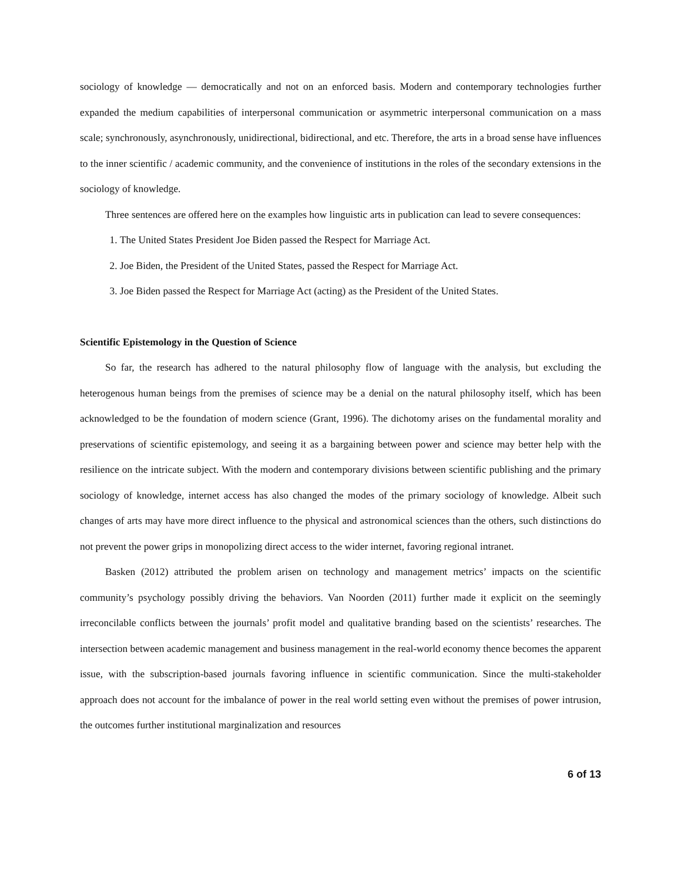sociology of knowledge — democratically and not on an enforced basis. Modern and contemporary technologies further expanded the medium capabilities of interpersonal communication or asymmetric interpersonal communication on a mass scale; synchronously, asynchronously, unidirectional, bidirectional, and etc. Therefore, the arts in a broad sense have influences to the inner scientific / academic community, and the convenience of institutions in the roles of the secondary extensions in the sociology of knowledge.
Three sentences are offered here on the examples how linguistic arts in publication can lead to severe consequences:
1. The United States President Joe Biden passed the Respect for Marriage Act.
2. Joe Biden, the President of the United States, passed the Respect for Marriage Act.
3. Joe Biden passed the Respect for Marriage Act (acting) as the President of the United States.
Scientific Epistemology in the Question of Science
So far, the research has adhered to the natural philosophy flow of language with the analysis, but excluding the heterogenous human beings from the premises of science may be a denial on the natural philosophy itself, which has been acknowledged to be the foundation of modern science (Grant, 1996). The dichotomy arises on the fundamental morality and preservations of scientific epistemology, and seeing it as a bargaining between power and science may better help with the resilience on the intricate subject. With the modern and contemporary divisions between scientific publishing and the primary sociology of knowledge, internet access has also changed the modes of the primary sociology of knowledge. Albeit such changes of arts may have more direct influence to the physical and astronomical sciences than the others, such distinctions do not prevent the power grips in monopolizing direct access to the wider internet, favoring regional intranet.
Basken (2012) attributed the problem arisen on technology and management metrics’ impacts on the scientific community’s psychology possibly driving the behaviors. Van Noorden (2011) further made it explicit on the seemingly irreconcilable conflicts between the journals’ profit model and qualitative branding based on the scientists’ researches. The intersection between academic management and business management in the real-world economy thence becomes the apparent issue, with the subscription-based journals favoring influence in scientific communication. Since the multi-stakeholder approach does not account for the imbalance of power in the real world setting even without the premises of power intrusion, the outcomes further institutional marginalization and resources
6 of 13